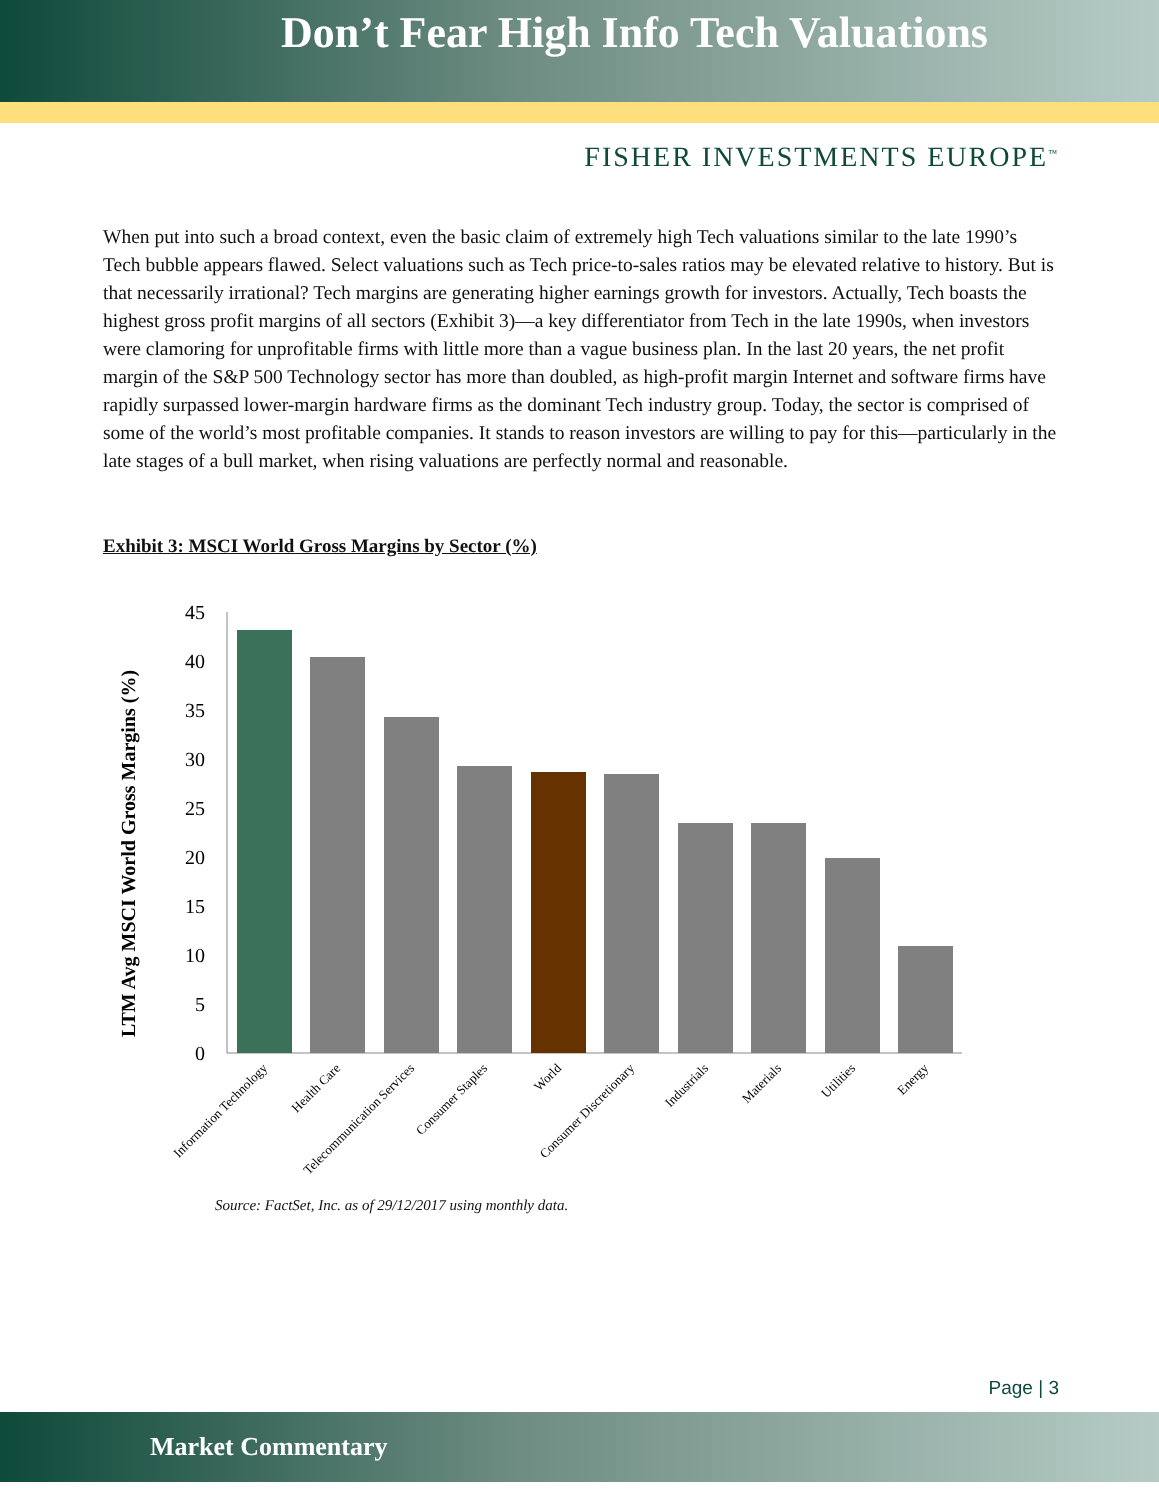Don’t Fear High Info Tech Valuations
FISHER INVESTMENTS EUROPE<sup>™</sup>
When put into such a broad context, even the basic claim of extremely high Tech valuations similar to the late 1990’s Tech bubble appears flawed. Select valuations such as Tech price-to-sales ratios may be elevated relative to history. But is that necessarily irrational? Tech margins are generating higher earnings growth for investors. Actually, Tech boasts the highest gross profit margins of all sectors (Exhibit 3)—a key differentiator from Tech in the late 1990s, when investors were clamoring for unprofitable firms with little more than a vague business plan. In the last 20 years, the net profit margin of the S&P 500 Technology sector has more than doubled, as high-profit margin Internet and software firms have rapidly surpassed lower-margin hardware firms as the dominant Tech industry group. Today, the sector is comprised of some of the world’s most profitable companies. It stands to reason investors are willing to pay for this—particularly in the late stages of a bull market, when rising valuations are perfectly normal and reasonable.
Exhibit 3: MSCI World Gross Margins by Sector (%)
LTM Avg MSCI World Gross Margins (%)
0
5
10
15
20
25
30
35
40
45
Information Technology
Health Care
Telecommunication Services
Consumer Staples
World
Consumer Discretionary
Industrials
Materials
Utilities
Energy
Source: FactSet, Inc. as of 29/12/2017 using monthly data.
Page | 3
Market Commentary